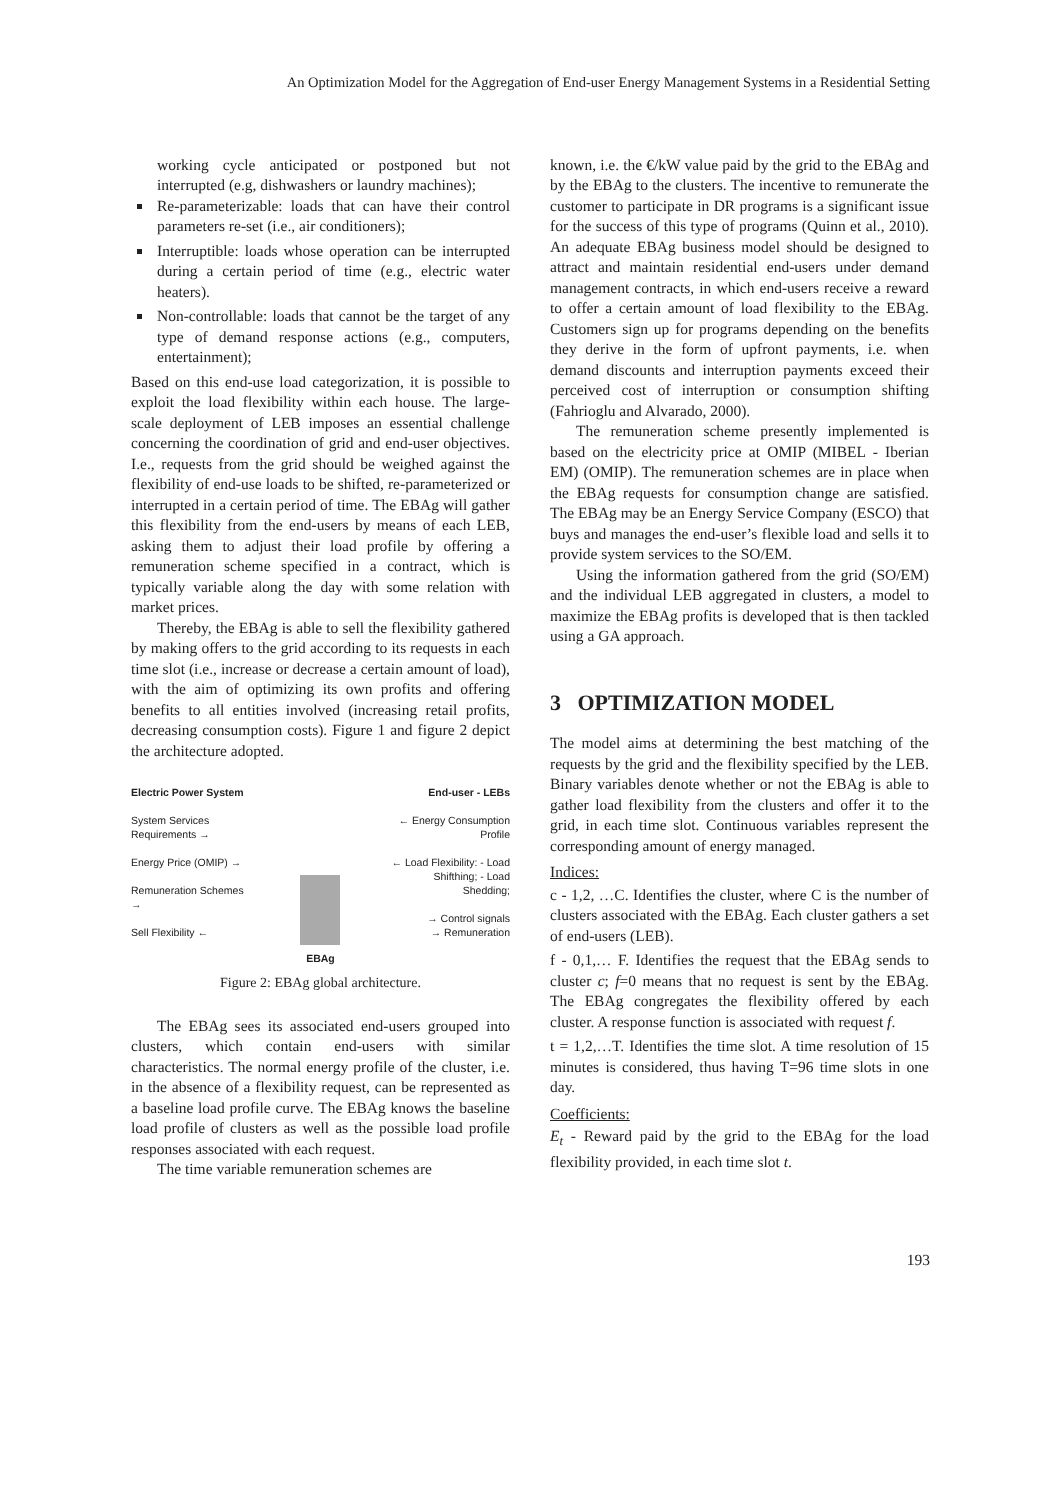An Optimization Model for the Aggregation of End-user Energy Management Systems in a Residential Setting
working cycle anticipated or postponed but not interrupted (e.g, dishwashers or laundry machines);
Re-parameterizable: loads that can have their control parameters re-set (i.e., air conditioners);
Interruptible: loads whose operation can be interrupted during a certain period of time (e.g., electric water heaters).
Non-controllable: loads that cannot be the target of any type of demand response actions (e.g., computers, entertainment);
Based on this end-use load categorization, it is possible to exploit the load flexibility within each house. The large-scale deployment of LEB imposes an essential challenge concerning the coordination of grid and end-user objectives. I.e., requests from the grid should be weighed against the flexibility of end-use loads to be shifted, re-parameterized or interrupted in a certain period of time. The EBAg will gather this flexibility from the end-users by means of each LEB, asking them to adjust their load profile by offering a remuneration scheme specified in a contract, which is typically variable along the day with some relation with market prices.
Thereby, the EBAg is able to sell the flexibility gathered by making offers to the grid according to its requests in each time slot (i.e., increase or decrease a certain amount of load), with the aim of optimizing its own profits and offering benefits to all entities involved (increasing retail profits, decreasing consumption costs). Figure 1 and figure 2 depict the architecture adopted.
Electric Power System
System Services Requirements →
Energy Price (OMIP) →
Remuneration Schemes →
Sell Flexibility ←
EBAg
End-user - LEBs
← Energy Consumption Profile
← Load Flexibility: - Load Shifthing; - Load Shedding;
→ Control signals
→ Remuneration
Figure 2: EBAg global architecture.
The EBAg sees its associated end-users grouped into clusters, which contain end-users with similar characteristics. The normal energy profile of the cluster, i.e. in the absence of a flexibility request, can be represented as a baseline load profile curve. The EBAg knows the baseline load profile of clusters as well as the possible load profile responses associated with each request.
The time variable remuneration schemes are
known, i.e. the €/kW value paid by the grid to the EBAg and by the EBAg to the clusters. The incentive to remunerate the customer to participate in DR programs is a significant issue for the success of this type of programs (Quinn et al., 2010). An adequate EBAg business model should be designed to attract and maintain residential end-users under demand management contracts, in which end-users receive a reward to offer a certain amount of load flexibility to the EBAg. Customers sign up for programs depending on the benefits they derive in the form of upfront payments, i.e. when demand discounts and interruption payments exceed their perceived cost of interruption or consumption shifting (Fahrioglu and Alvarado, 2000).
The remuneration scheme presently implemented is based on the electricity price at OMIP (MIBEL - Iberian EM) (OMIP). The remuneration schemes are in place when the EBAg requests for consumption change are satisfied. The EBAg may be an Energy Service Company (ESCO) that buys and manages the end-user’s flexible load and sells it to provide system services to the SO/EM.
Using the information gathered from the grid (SO/EM) and the individual LEB aggregated in clusters, a model to maximize the EBAg profits is developed that is then tackled using a GA approach.
3 OPTIMIZATION MODEL
The model aims at determining the best matching of the requests by the grid and the flexibility specified by the LEB. Binary variables denote whether or not the EBAg is able to gather load flexibility from the clusters and offer it to the grid, in each time slot. Continuous variables represent the corresponding amount of energy managed.
Indices:
c - 1,2, …C. Identifies the cluster, where C is the number of clusters associated with the EBAg. Each cluster gathers a set of end-users (LEB).
f - 0,1,… F. Identifies the request that the EBAg sends to cluster c; f=0 means that no request is sent by the EBAg. The EBAg congregates the flexibility offered by each cluster. A response function is associated with request f.
t = 1,2,…T. Identifies the time slot. A time resolution of 15 minutes is considered, thus having T=96 time slots in one day.
Coefficients:
E<sub>t</sub> - Reward paid by the grid to the EBAg for the load flexibility provided, in each time slot t.
193